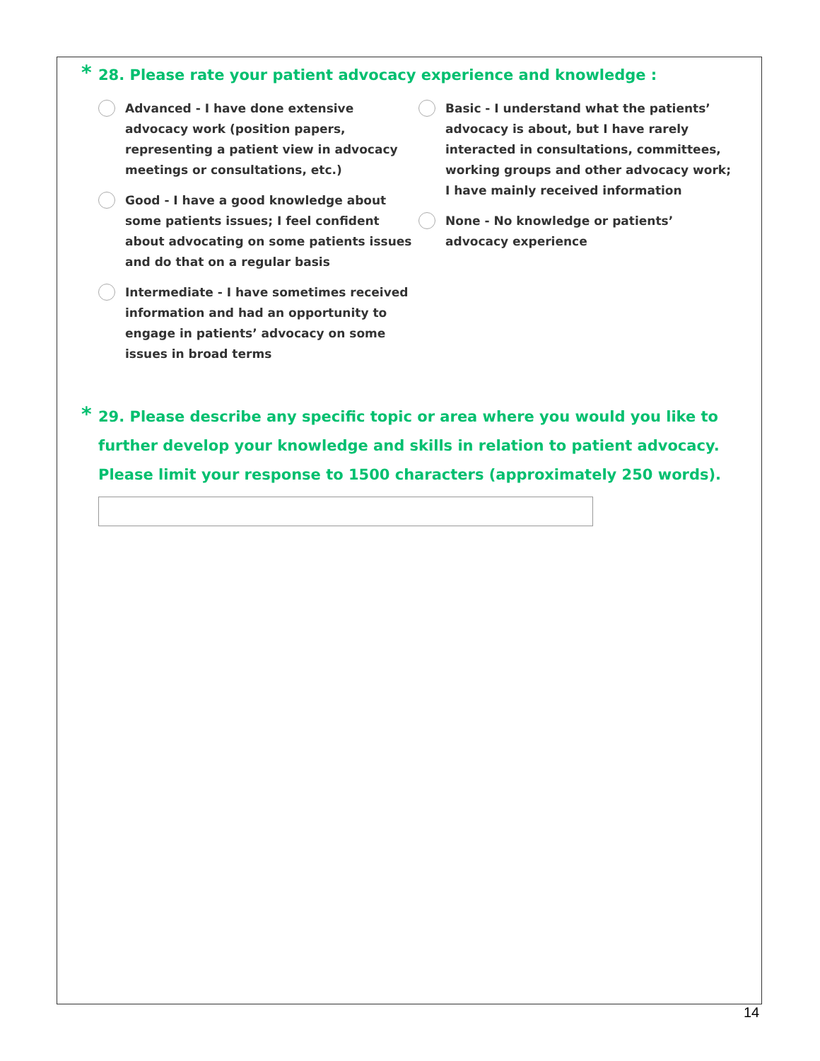* 28. Please rate your patient advocacy experience and knowledge :
Advanced - I have done extensive advocacy work (position papers, representing a patient view in advocacy meetings or consultations, etc.)
Good - I have a good knowledge about some patients issues; I feel confident about advocating on some patients issues and do that on a regular basis
Intermediate - I have sometimes received information and had an opportunity to engage in patients’ advocacy on some issues in broad terms
Basic - I understand what the patients’ advocacy is about, but I have rarely interacted in consultations, committees, working groups and other advocacy work; I have mainly received information
None - No knowledge or patients’ advocacy experience
* 29. Please describe any specific topic or area where you would you like to further develop your knowledge and skills in relation to patient advocacy. Please limit your response to 1500 characters (approximately 250 words).
14